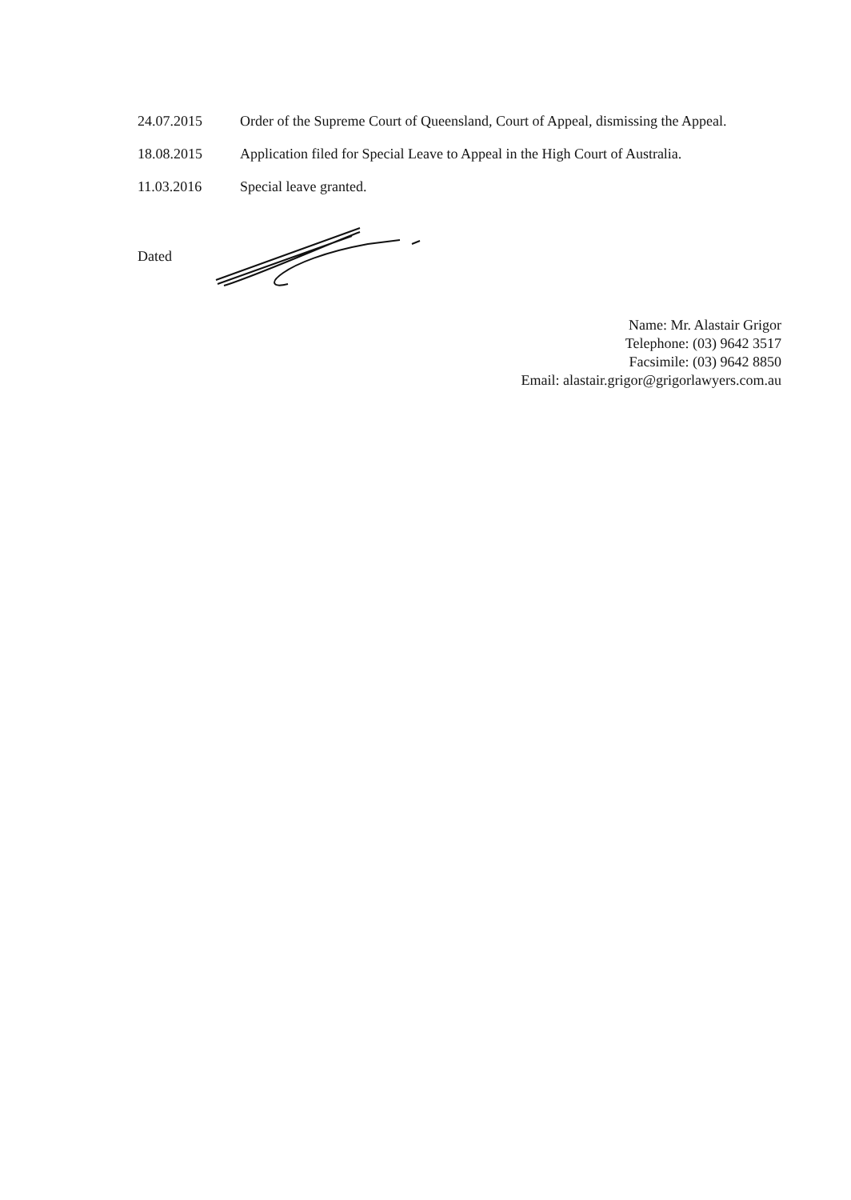24.07.2015 Order of the Supreme Court of Queensland, Court of Appeal, dismissing the Appeal.
18.08.2015 Application filed for Special Leave to Appeal in the High Court of Australia.
11.03.2016 Special leave granted.
Dated
Name: Mr. Alastair Grigor
Telephone: (03) 9642 3517
Facsimile: (03) 9642 8850
Email: alastair.grigor@grigorlawyers.com.au